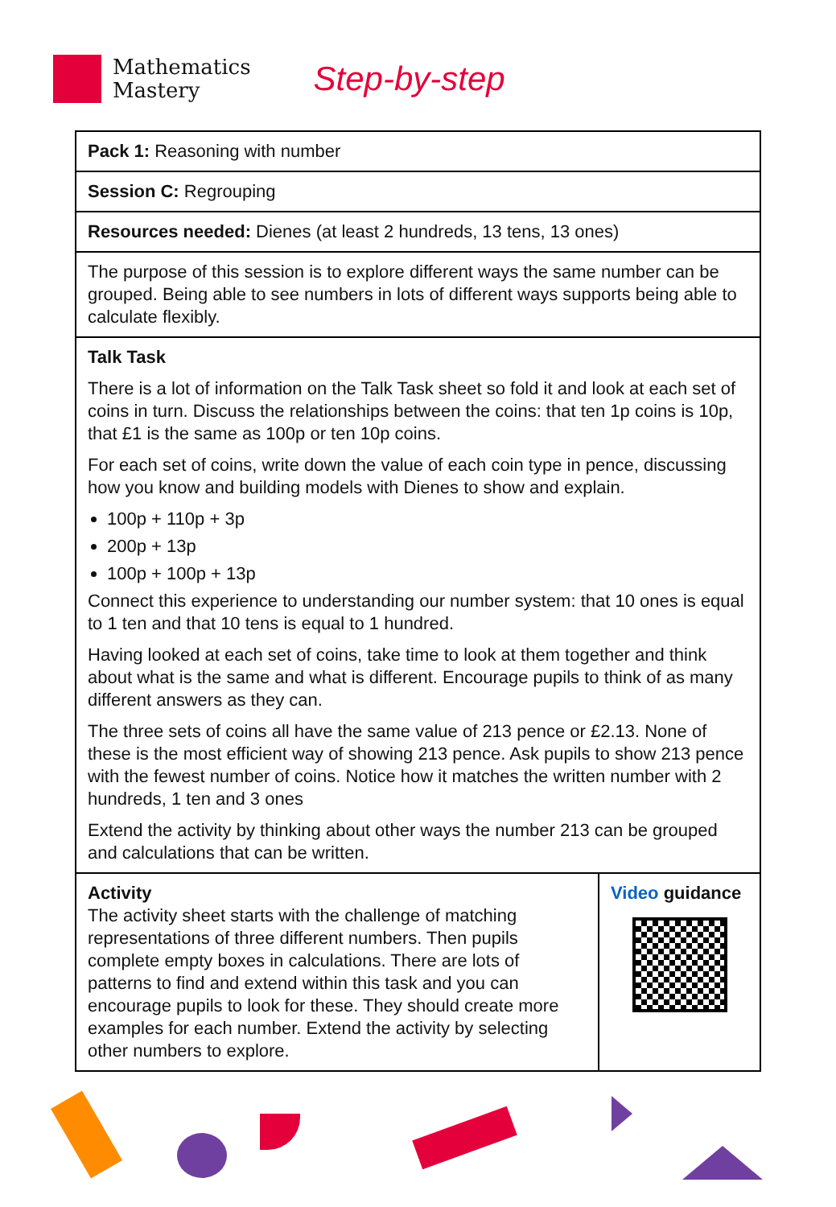Mathematics
Mastery
Step-by-step
| Pack 1: Reasoning with number | |
| Session C: Regrouping | |
| Resources needed: Dienes (at least 2 hundreds, 13 tens, 13 ones) | |
| The purpose of this session is to explore different ways the same number can be grouped. Being able to see numbers in lots of different ways supports being able to calculate flexibly. | |
| Talk Task There is a lot of information on the Talk Task sheet so fold it and look at each set of coins in turn. Discuss the relationships between the coins: that ten 1p coins is 10p, that £1 is the same as 100p or ten 10p coins. For each set of coins, write down the value of each coin type in pence, discussing how you know and building models with Dienes to show and explain. 100p + 110p + 3p 200p + 13p 100p + 100p + 13p Connect this experience to understanding our number system: that 10 ones is equal to 1 ten and that 10 tens is equal to 1 hundred. Having looked at each set of coins, take time to look at them together and think about what is the same and what is different. Encourage pupils to think of as many different answers as they can. The three sets of coins all have the same value of 213 pence or £2.13. None of these is the most efficient way of showing 213 pence. Ask pupils to show 213 pence with the fewest number of coins. Notice how it matches the written number with 2 hundreds, 1 ten and 3 ones Extend the activity by thinking about other ways the number 213 can be grouped and calculations that can be written. | |
| Activity The activity sheet starts with the challenge of matching representations of three different numbers. Then pupils complete empty boxes in calculations. There are lots of patterns to find and extend within this task and you can encourage pupils to look for these. They should create more examples for each number. Extend the activity by selecting other numbers to explore. | Video guidance |